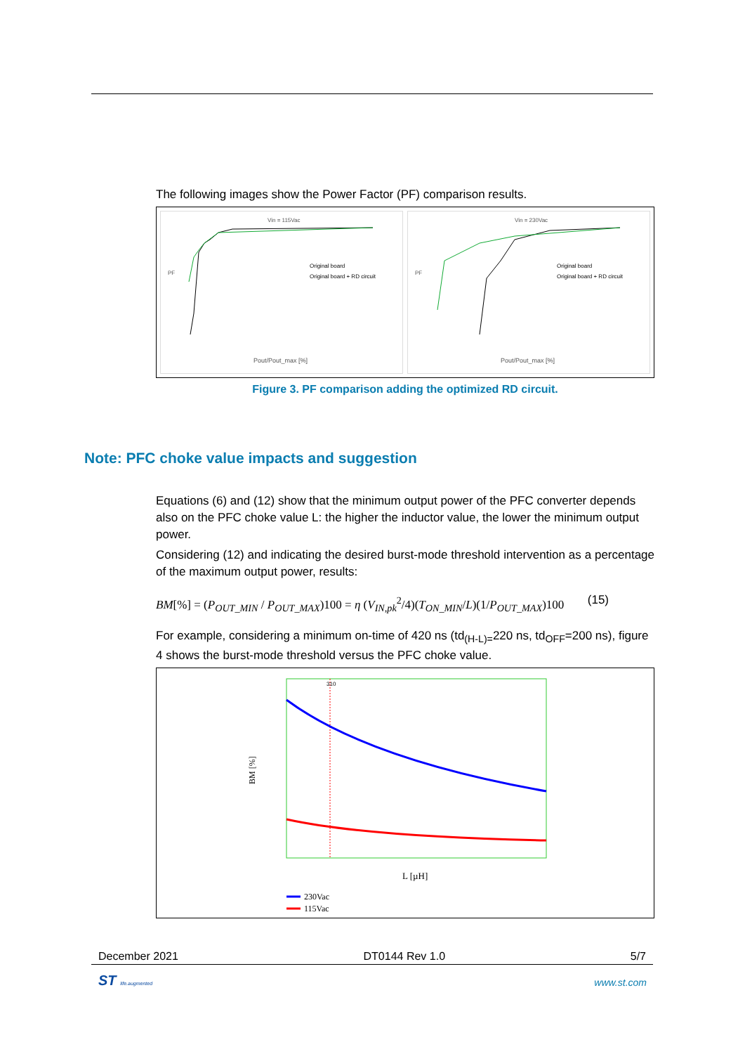The following images show the Power Factor (PF) comparison results.
Vin = 115Vac
PF
Original board
Original board + RD circuit
Pout/Pout_max [%]
Vin = 230Vac
PF
Original board
Original board + RD circuit
Pout/Pout_max [%]
Figure 3. PF comparison adding the optimized RD circuit.
Equations (6) and (12) show that the minimum output power of the PFC converter depends also on the PFC choke value L: the higher the inductor value, the lower the minimum output power.
Considering (12) and indicating the desired burst-mode threshold intervention as a percentage of the maximum output power, results:
BM[%] = (P<sub>OUT_MIN</sub> / P<sub>OUT_MAX</sub>)100 = η (V<sub>IN,pk</sub><sup>2</sup>/4)(T<sub>ON_MIN</sub>/L)(1/P<sub>OUT_MAX</sub>)100 (15)
For example, considering a minimum on-time of 420 ns (td<sub>(H-L)=</sub>220 ns, td<sub>OFF</sub>=200 ns), figure 4 shows the burst-mode threshold versus the PFC choke value.
310
BM [%]
L [µH]
230Vac
115Vac
Note: PFC choke value impacts and suggestion
December 2021 DT0144 Rev 1.0 5/7
ST life.augmented www.st.com